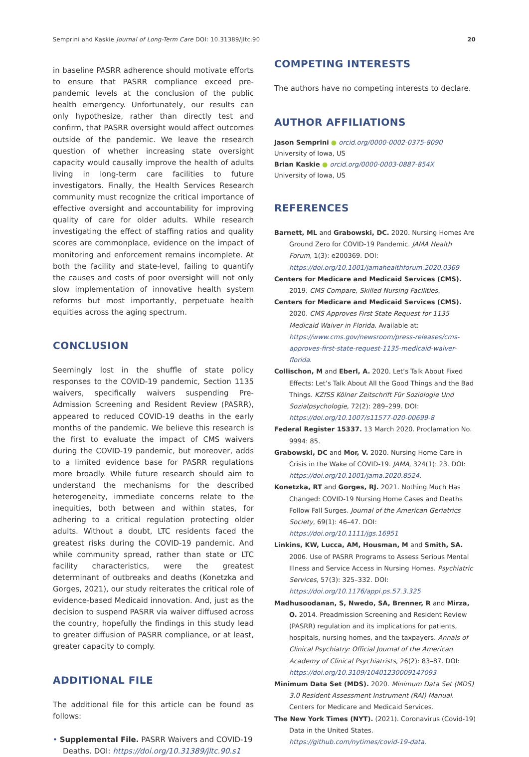Semprini and Kaskie Journal of Long-Term Care DOI: 10.31389/jltc.90 20
in baseline PASRR adherence should motivate efforts to ensure that PASRR compliance exceed pre-pandemic levels at the conclusion of the public health emergency. Unfortunately, our results can only hypothesize, rather than directly test and confirm, that PASRR oversight would affect outcomes outside of the pandemic. We leave the research question of whether increasing state oversight capacity would causally improve the health of adults living in long-term care facilities to future investigators. Finally, the Health Services Research community must recognize the critical importance of effective oversight and accountability for improving quality of care for older adults. While research investigating the effect of staffing ratios and quality scores are commonplace, evidence on the impact of monitoring and enforcement remains incomplete. At both the facility and state-level, failing to quantify the causes and costs of poor oversight will not only slow implementation of innovative health system reforms but most importantly, perpetuate health equities across the aging spectrum.
CONCLUSION
Seemingly lost in the shuffle of state policy responses to the COVID-19 pandemic, Section 1135 waivers, specifically waivers suspending Pre-Admission Screening and Resident Review (PASRR), appeared to reduced COVID-19 deaths in the early months of the pandemic. We believe this research is the first to evaluate the impact of CMS waivers during the COVID-19 pandemic, but moreover, adds to a limited evidence base for PASRR regulations more broadly. While future research should aim to understand the mechanisms for the described heterogeneity, immediate concerns relate to the inequities, both between and within states, for adhering to a critical regulation protecting older adults. Without a doubt, LTC residents faced the greatest risks during the COVID-19 pandemic. And while community spread, rather than state or LTC facility characteristics, were the greatest determinant of outbreaks and deaths (Konetzka and Gorges, 2021), our study reiterates the critical role of evidence-based Medicaid innovation. And, just as the decision to suspend PASRR via waiver diffused across the country, hopefully the findings in this study lead to greater diffusion of PASRR compliance, or at least, greater capacity to comply.
ADDITIONAL FILE
The additional file for this article can be found as follows:
• Supplemental File. PASRR Waivers and COVID-19 Deaths. DOI: https://doi.org/10.31389/jltc.90.s1
COMPETING INTERESTS
The authors have no competing interests to declare.
AUTHOR AFFILIATIONS
Jason Semprini ● orcid.org/0000-0002-0375-8090
University of Iowa, US
Brian Kaskie ● orcid.org/0000-0003-0887-854X
University of Iowa, US
REFERENCES
Barnett, ML and Grabowski, DC. 2020. Nursing Homes Are Ground Zero for COVID-19 Pandemic. JAMA Health Forum, 1(3): e200369. DOI: https://doi.org/10.1001/jamahealthforum.2020.0369
Centers for Medicare and Medicaid Services (CMS). 2019. CMS Compare, Skilled Nursing Facilities.
Centers for Medicare and Medicaid Services (CMS). 2020. CMS Approves First State Request for 1135 Medicaid Waiver in Florida. Available at: https://www.cms.gov/newsroom/press-releases/cms-approves-first-state-request-1135-medicaid-waiver-florida.
Collischon, M and Eberl, A. 2020. Let’s Talk About Fixed Effects: Let’s Talk About All the Good Things and the Bad Things. KZfSS Kölner Zeitschrift Für Soziologie Und Sozialpsychologie, 72(2): 289–299. DOI: https://doi.org/10.1007/s11577-020-00699-8
Federal Register 15337. 13 March 2020. Proclamation No. 9994: 85.
Grabowski, DC and Mor, V. 2020. Nursing Home Care in Crisis in the Wake of COVID-19. JAMA, 324(1): 23. DOI: https://doi.org/10.1001/jama.2020.8524.
Konetzka, RT and Gorges, RJ. 2021. Nothing Much Has Changed: COVID-19 Nursing Home Cases and Deaths Follow Fall Surges. Journal of the American Geriatrics Society, 69(1): 46–47. DOI: https://doi.org/10.1111/jgs.16951
Linkins, KW, Lucca, AM, Housman, M and Smith, SA. 2006. Use of PASRR Programs to Assess Serious Mental Illness and Service Access in Nursing Homes. Psychiatric Services, 57(3): 325–332. DOI: https://doi.org/10.1176/appi.ps.57.3.325
Madhusoodanan, S, Nwedo, SA, Brenner, R and Mirza, O. 2014. Preadmission Screening and Resident Review (PASRR) regulation and its implications for patients, hospitals, nursing homes, and the taxpayers. Annals of Clinical Psychiatry: Official Journal of the American Academy of Clinical Psychiatrists, 26(2): 83–87. DOI: https://doi.org/10.3109/10401230009147093
Minimum Data Set (MDS). 2020. Minimum Data Set (MDS) 3.0 Resident Assessment Instrument (RAI) Manual. Centers for Medicare and Medicaid Services.
The New York Times (NYT). (2021). Coronavirus (Covid-19) Data in the United States. https://github.com/nytimes/covid-19-data.